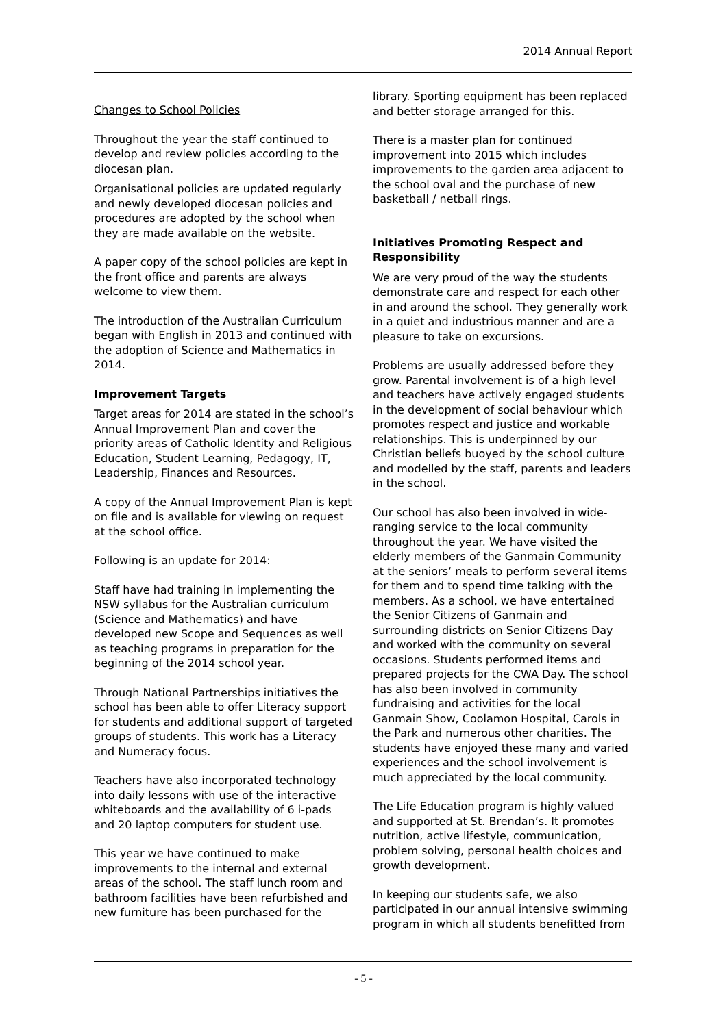2014 Annual Report
Changes to School Policies
Throughout the year the staff continued to develop and review policies according to the diocesan plan.
Organisational policies are updated regularly and newly developed diocesan policies and procedures are adopted by the school when they are made available on the website.
A paper copy of the school policies are kept in the front office and parents are always welcome to view them.
The introduction of the Australian Curriculum began with English in 2013 and continued with the adoption of Science and Mathematics in 2014.
Improvement Targets
Target areas for 2014 are stated in the school’s Annual Improvement Plan and cover the priority areas of Catholic Identity and Religious Education, Student Learning, Pedagogy, IT, Leadership, Finances and Resources.
A copy of the Annual Improvement Plan is kept on file and is available for viewing on request at the school office.
Following is an update for 2014:
Staff have had training in implementing the NSW syllabus for the Australian curriculum (Science and Mathematics) and have developed new Scope and Sequences as well as teaching programs in preparation for the beginning of the 2014 school year.
Through National Partnerships initiatives the school has been able to offer Literacy support for students and additional support of targeted groups of students. This work has a Literacy and Numeracy focus.
Teachers have also incorporated technology into daily lessons with use of the interactive whiteboards and the availability of 6 i-pads and 20 laptop computers for student use.
This year we have continued to make improvements to the internal and external areas of the school. The staff lunch room and bathroom facilities have been refurbished and new furniture has been purchased for the
library. Sporting equipment has been replaced and better storage arranged for this.
There is a master plan for continued improvement into 2015 which includes improvements to the garden area adjacent to the school oval and the purchase of new basketball / netball rings.
Initiatives Promoting Respect and Responsibility
We are very proud of the way the students demonstrate care and respect for each other in and around the school. They generally work in a quiet and industrious manner and are a pleasure to take on excursions.
Problems are usually addressed before they grow. Parental involvement is of a high level and teachers have actively engaged students in the development of social behaviour which promotes respect and justice and workable relationships. This is underpinned by our Christian beliefs buoyed by the school culture and modelled by the staff, parents and leaders in the school.
Our school has also been involved in wide-ranging service to the local community throughout the year. We have visited the elderly members of the Ganmain Community at the seniors’ meals to perform several items for them and to spend time talking with the members. As a school, we have entertained the Senior Citizens of Ganmain and surrounding districts on Senior Citizens Day and worked with the community on several occasions. Students performed items and prepared projects for the CWA Day. The school has also been involved in community fundraising and activities for the local Ganmain Show, Coolamon Hospital, Carols in the Park and numerous other charities. The students have enjoyed these many and varied experiences and the school involvement is much appreciated by the local community.
The Life Education program is highly valued and supported at St. Brendan’s. It promotes nutrition, active lifestyle, communication, problem solving, personal health choices and growth development.
In keeping our students safe, we also participated in our annual intensive swimming program in which all students benefitted from
- 5 -